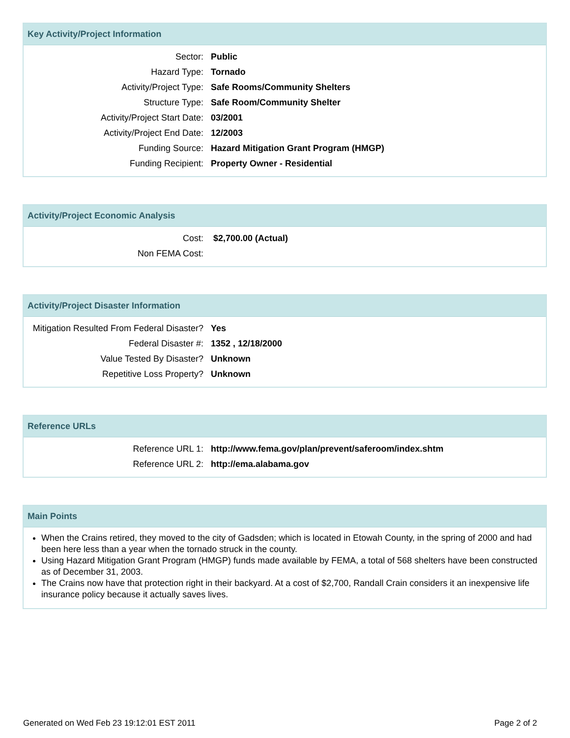Key Activity/Project Information
| Sector: | Public |
| Hazard Type: | Tornado |
| Activity/Project Type: | Safe Rooms/Community Shelters |
| Structure Type: | Safe Room/Community Shelter |
| Activity/Project Start Date: | 03/2001 |
| Activity/Project End Date: | 12/2003 |
| Funding Source: | Hazard Mitigation Grant Program (HMGP) |
| Funding Recipient: | Property Owner - Residential |
Activity/Project Economic Analysis
| Cost: | $2,700.00 (Actual) |
| Non FEMA Cost: | |
Activity/Project Disaster Information
| Mitigation Resulted From Federal Disaster? | Yes |
| Federal Disaster #: | 1352 , 12/18/2000 |
| Value Tested By Disaster? | Unknown |
| Repetitive Loss Property? | Unknown |
Reference URLs
| Reference URL 1: | http://www.fema.gov/plan/prevent/saferoom/index.shtm |
| Reference URL 2: | http://ema.alabama.gov |
Main Points
When the Crains retired, they moved to the city of Gadsden; which is located in Etowah County, in the spring of 2000 and had been here less than a year when the tornado struck in the county.
Using Hazard Mitigation Grant Program (HMGP) funds made available by FEMA, a total of 568 shelters have been constructed as of December 31, 2003.
The Crains now have that protection right in their backyard. At a cost of $2,700, Randall Crain considers it an inexpensive life insurance policy because it actually saves lives.
Generated on Wed Feb 23 19:12:01 EST 2011 Page 2 of 2